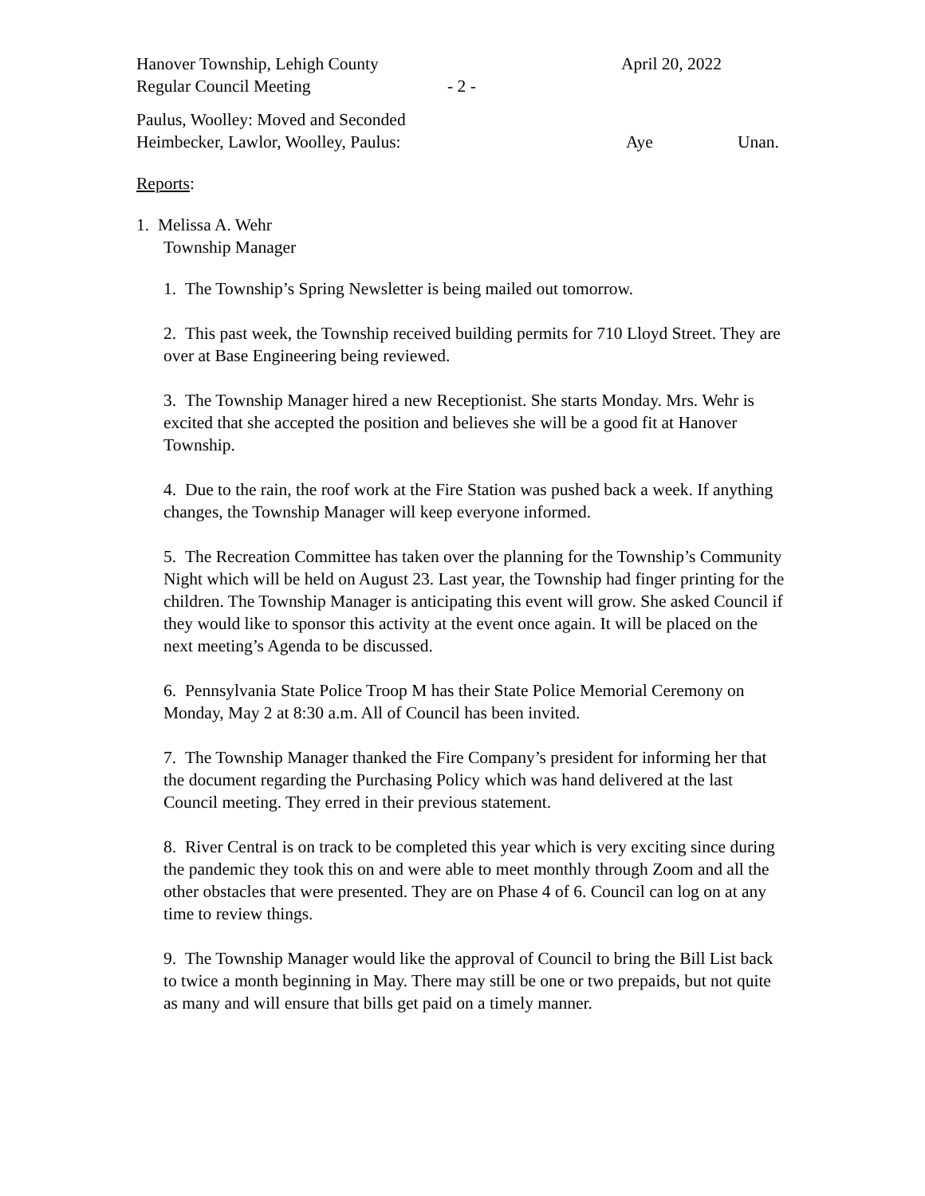Hanover Township, Lehigh County
April 20, 2022
Regular Council Meeting - 2 -
Paulus, Woolley: Moved and Seconded
Heimbecker, Lawlor, Woolley, Paulus: Aye Unan.
Reports:
1. Melissa A. Wehr
Township Manager
1. The Township’s Spring Newsletter is being mailed out tomorrow.
2. This past week, the Township received building permits for 710 Lloyd Street. They are over at Base Engineering being reviewed.
3. The Township Manager hired a new Receptionist. She starts Monday. Mrs. Wehr is excited that she accepted the position and believes she will be a good fit at Hanover Township.
4. Due to the rain, the roof work at the Fire Station was pushed back a week. If anything changes, the Township Manager will keep everyone informed.
5. The Recreation Committee has taken over the planning for the Township’s Community Night which will be held on August 23. Last year, the Township had finger printing for the children. The Township Manager is anticipating this event will grow. She asked Council if they would like to sponsor this activity at the event once again. It will be placed on the next meeting’s Agenda to be discussed.
6. Pennsylvania State Police Troop M has their State Police Memorial Ceremony on Monday, May 2 at 8:30 a.m. All of Council has been invited.
7. The Township Manager thanked the Fire Company’s president for informing her that the document regarding the Purchasing Policy which was hand delivered at the last Council meeting. They erred in their previous statement.
8. River Central is on track to be completed this year which is very exciting since during the pandemic they took this on and were able to meet monthly through Zoom and all the other obstacles that were presented. They are on Phase 4 of 6. Council can log on at any time to review things.
9. The Township Manager would like the approval of Council to bring the Bill List back to twice a month beginning in May. There may still be one or two prepaids, but not quite as many and will ensure that bills get paid on a timely manner.